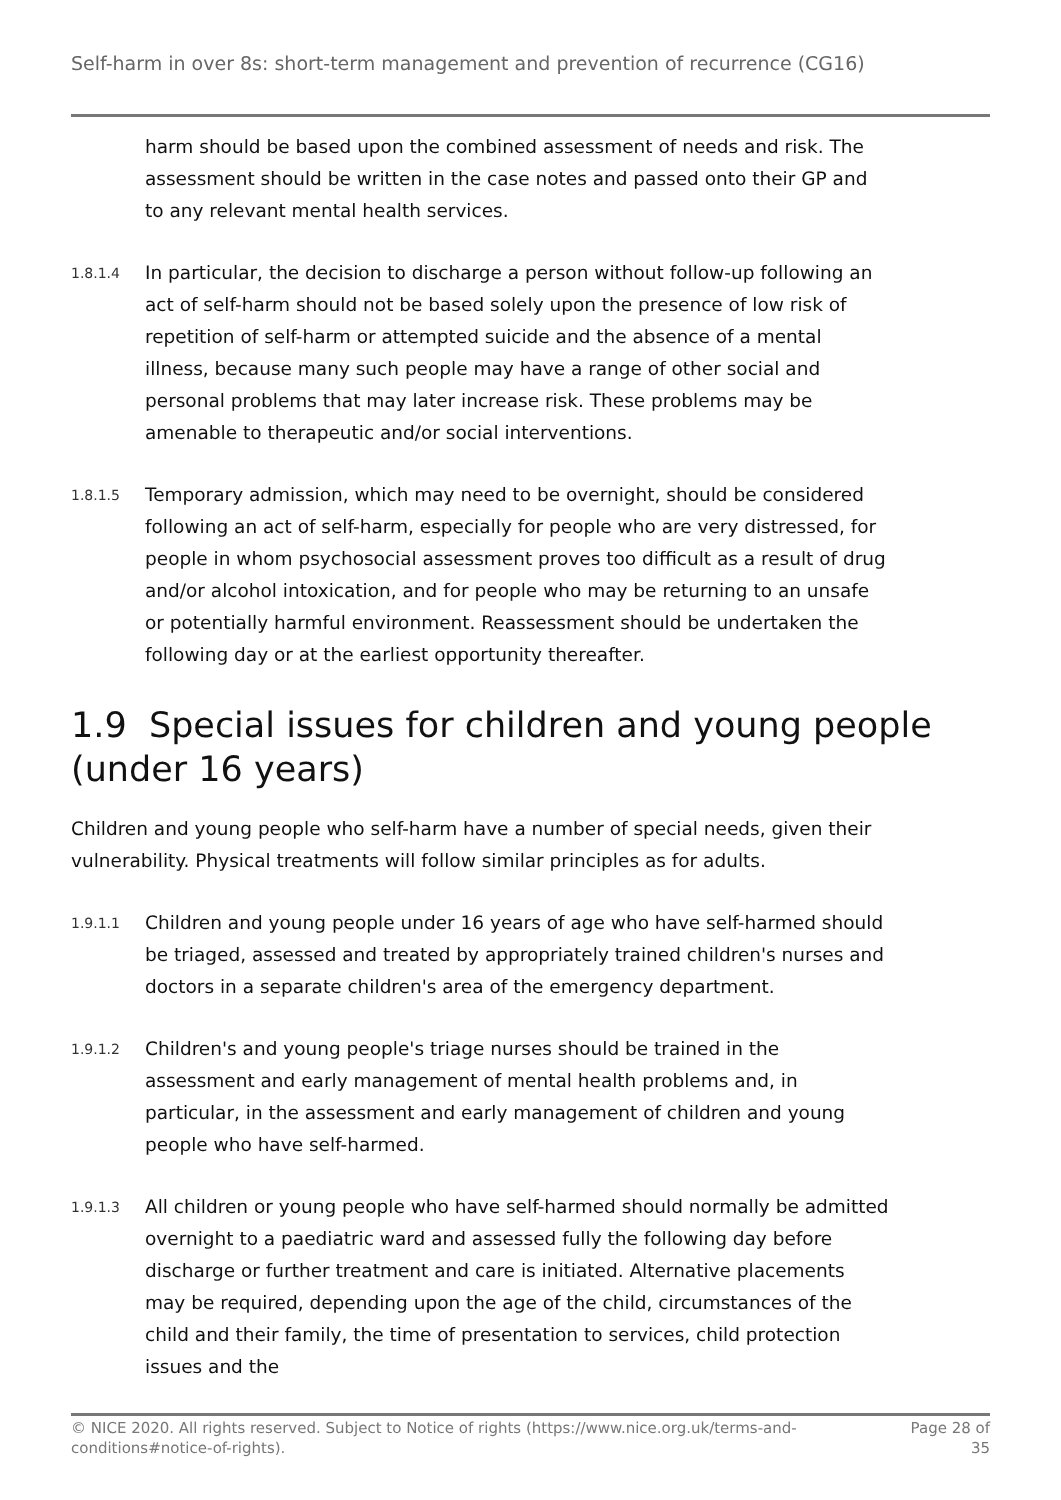Self-harm in over 8s: short-term management and prevention of recurrence (CG16)
harm should be based upon the combined assessment of needs and risk. The assessment should be written in the case notes and passed onto their GP and to any relevant mental health services.
1.8.1.4
In particular, the decision to discharge a person without follow-up following an act of self-harm should not be based solely upon the presence of low risk of repetition of self-harm or attempted suicide and the absence of a mental illness, because many such people may have a range of other social and personal problems that may later increase risk. These problems may be amenable to therapeutic and/or social interventions.
1.8.1.5
Temporary admission, which may need to be overnight, should be considered following an act of self-harm, especially for people who are very distressed, for people in whom psychosocial assessment proves too difficult as a result of drug and/or alcohol intoxication, and for people who may be returning to an unsafe or potentially harmful environment. Reassessment should be undertaken the following day or at the earliest opportunity thereafter.
1.9 Special issues for children and young people (under 16 years)
Children and young people who self-harm have a number of special needs, given their vulnerability. Physical treatments will follow similar principles as for adults.
1.9.1.1
Children and young people under 16 years of age who have self-harmed should be triaged, assessed and treated by appropriately trained children's nurses and doctors in a separate children's area of the emergency department.
1.9.1.2
Children's and young people's triage nurses should be trained in the assessment and early management of mental health problems and, in particular, in the assessment and early management of children and young people who have self-harmed.
1.9.1.3
All children or young people who have self-harmed should normally be admitted overnight to a paediatric ward and assessed fully the following day before discharge or further treatment and care is initiated. Alternative placements may be required, depending upon the age of the child, circumstances of the child and their family, the time of presentation to services, child protection issues and the
© NICE 2020. All rights reserved. Subject to Notice of rights (https://www.nice.org.uk/terms-and-
conditions#notice-of-rights). Page 28 of
35